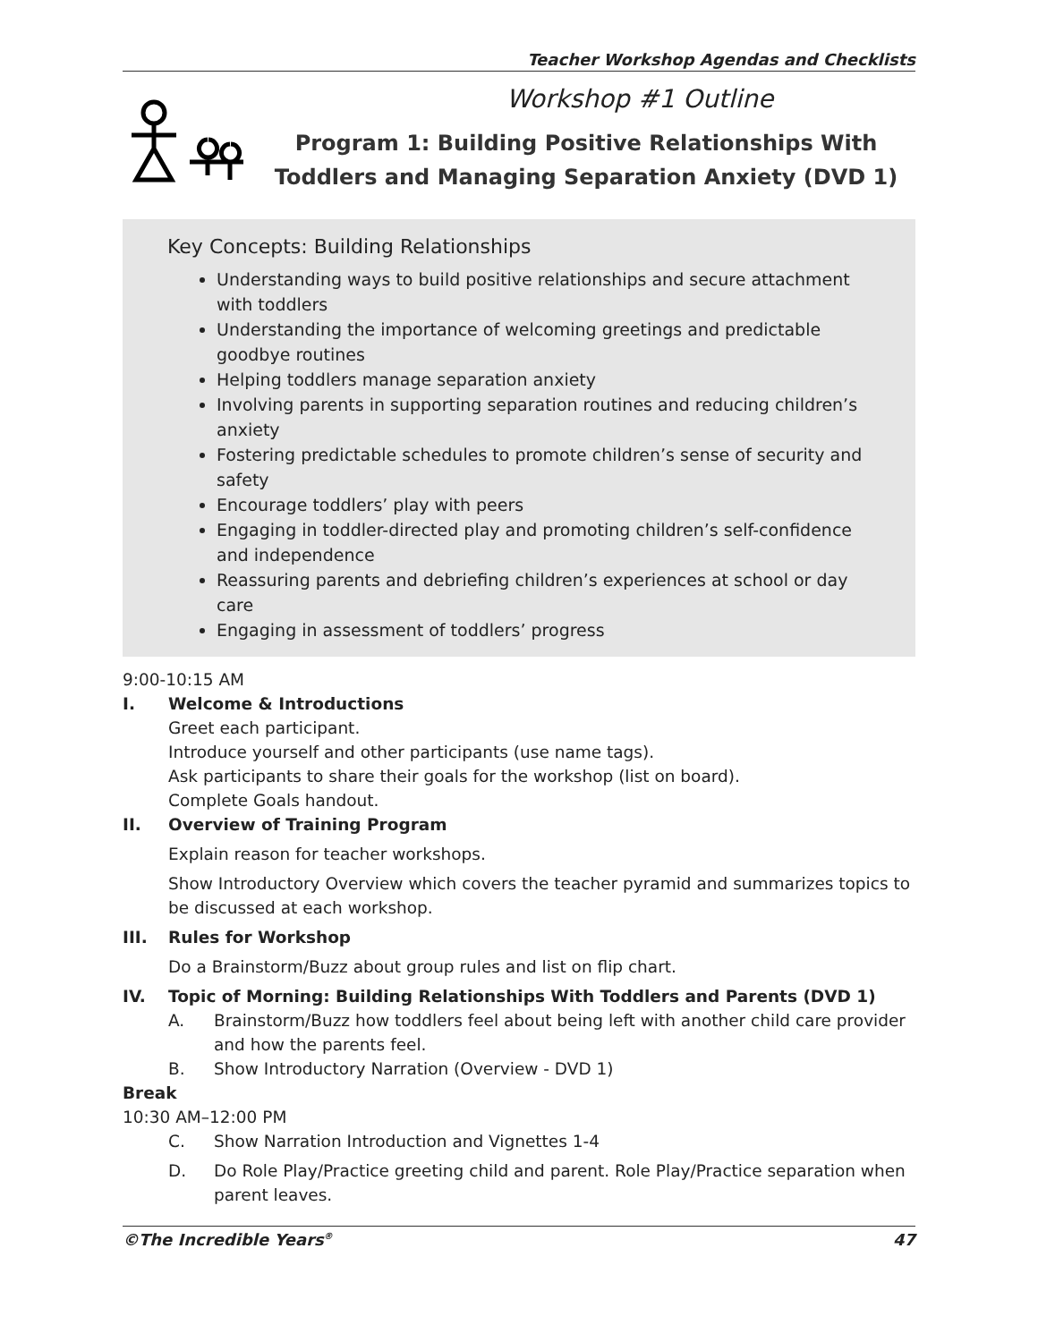Teacher Workshop Agendas and Checklists
Workshop #1 Outline
Program 1: Building Positive Relationships With
Toddlers and Managing Separation Anxiety (DVD 1)
Key Concepts: Building Relationships
Understanding ways to build positive relationships and secure attachment with toddlers
Understanding the importance of welcoming greetings and predictable goodbye routines
Helping toddlers manage separation anxiety
Involving parents in supporting separation routines and reducing children’s anxiety
Fostering predictable schedules to promote children’s sense of security and safety
Encourage toddlers’ play with peers
Engaging in toddler-directed play and promoting children’s self-confidence and independence
Reassuring parents and debriefing children’s experiences at school or day care
Engaging in assessment of toddlers’ progress
9:00-10:15 AM
I. Welcome & Introductions
Greet each participant.
Introduce yourself and other participants (use name tags).
Ask participants to share their goals for the workshop (list on board).
Complete Goals handout.
II. Overview of Training Program
Explain reason for teacher workshops.
Show Introductory Overview which covers the teacher pyramid and summarizes topics to be discussed at each workshop.
III. Rules for Workshop
Do a Brainstorm/Buzz about group rules and list on flip chart.
IV. Topic of Morning: Building Relationships With Toddlers and Parents (DVD 1)
A. Brainstorm/Buzz how toddlers feel about being left with another child care provider and how the parents feel.
B. Show Introductory Narration (Overview - DVD 1)
Break
10:30 AM–12:00 PM
C. Show Narration Introduction and Vignettes 1-4
D. Do Role Play/Practice greeting child and parent. Role Play/Practice separation when parent leaves.
©The Incredible Years<sup>®</sup> 47